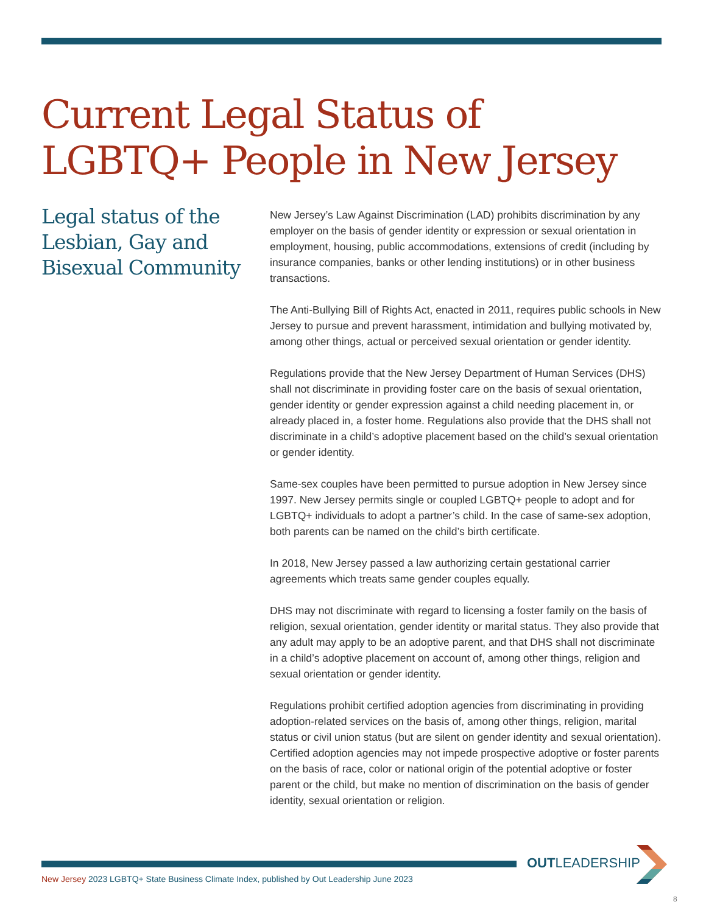Current Legal Status of LGBTQ+ People in New Jersey
Legal status of the Lesbian, Gay and Bisexual Community
New Jersey’s Law Against Discrimination (LAD) prohibits discrimination by any employer on the basis of gender identity or expression or sexual orientation in employment, housing, public accommodations, extensions of credit (including by insurance companies, banks or other lending institutions) or in other business transactions.
The Anti-Bullying Bill of Rights Act, enacted in 2011, requires public schools in New Jersey to pursue and prevent harassment, intimidation and bullying motivated by, among other things, actual or perceived sexual orientation or gender identity.
Regulations provide that the New Jersey Department of Human Services (DHS) shall not discriminate in providing foster care on the basis of sexual orientation, gender identity or gender expression against a child needing placement in, or already placed in, a foster home. Regulations also provide that the DHS shall not discriminate in a child’s adoptive placement based on the child’s sexual orientation or gender identity.
Same-sex couples have been permitted to pursue adoption in New Jersey since 1997. New Jersey permits single or coupled LGBTQ+ people to adopt and for LGBTQ+ individuals to adopt a partner’s child. In the case of same-sex adoption, both parents can be named on the child’s birth certificate.
In 2018, New Jersey passed a law authorizing certain gestational carrier agreements which treats same gender couples equally.
DHS may not discriminate with regard to licensing a foster family on the basis of religion, sexual orientation, gender identity or marital status. They also provide that any adult may apply to be an adoptive parent, and that DHS shall not discriminate in a child’s adoptive placement on account of, among other things, religion and sexual orientation or gender identity.
Regulations prohibit certified adoption agencies from discriminating in providing adoption-related services on the basis of, among other things, religion, marital status or civil union status (but are silent on gender identity and sexual orientation). Certified adoption agencies may not impede prospective adoptive or foster parents on the basis of race, color or national origin of the potential adoptive or foster parent or the child, but make no mention of discrimination on the basis of gender identity, sexual orientation or religion.
OUTLEADERSHIP
New Jersey 2023 LGBTQ+ State Business Climate Index, published by Out Leadership June 2023
8